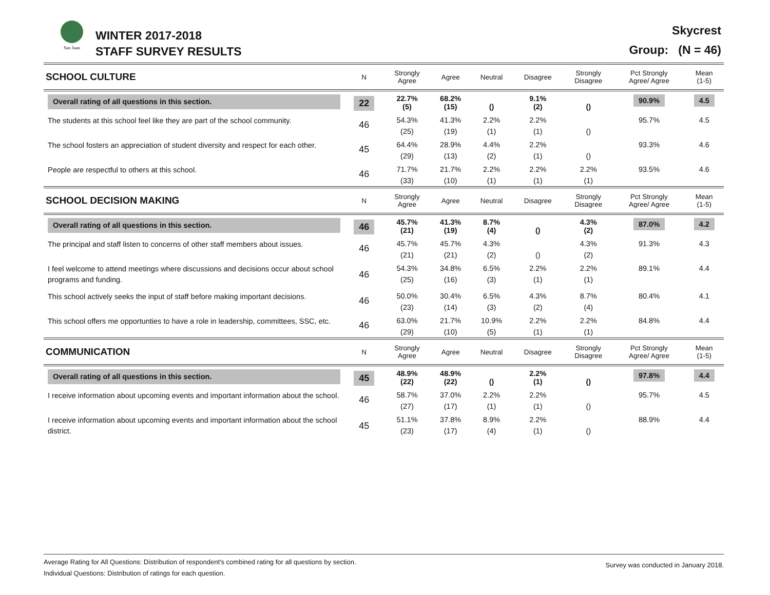San Juan WINTER 2017-2018
STAFF SURVEY RESULTS
Skycrest
Group: (N = 46)
| SCHOOL CULTURE | N | Strongly Agree | Agree | Neutral | Disagree | Strongly Disagree | Pct Strongly Agree/ Agree | Mean (1-5) |
| Overall rating of all questions in this section. | 22 | 22.7% (5) | 68.2% (15) | () | 9.1% (2) | () | 90.9% | 4.5 |
| The students at this school feel like they are part of the school community. | 46 | 54.3% (25) | 41.3% (19) | 2.2% (1) | 2.2% (1) | () | 95.7% | 4.5 |
| The school fosters an appreciation of student diversity and respect for each other. | 45 | 64.4% (29) | 28.9% (13) | 4.4% (2) | 2.2% (1) | () | 93.3% | 4.6 |
| People are respectful to others at this school. | 46 | 71.7% (33) | 21.7% (10) | 2.2% (1) | 2.2% (1) | 2.2% (1) | 93.5% | 4.6 |
| SCHOOL DECISION MAKING | N | Strongly Agree | Agree | Neutral | Disagree | Strongly Disagree | Pct Strongly Agree/ Agree | Mean (1-5) |
| Overall rating of all questions in this section. | 46 | 45.7% (21) | 41.3% (19) | 8.7% (4) | () | 4.3% (2) | 87.0% | 4.2 |
| The principal and staff listen to concerns of other staff members about issues. | 46 | 45.7% (21) | 45.7% (21) | 4.3% (2) | () | 4.3% (2) | 91.3% | 4.3 |
| I feel welcome to attend meetings where discussions and decisions occur about school programs and funding. | 46 | 54.3% (25) | 34.8% (16) | 6.5% (3) | 2.2% (1) | 2.2% (1) | 89.1% | 4.4 |
| This school actively seeks the input of staff before making important decisions. | 46 | 50.0% (23) | 30.4% (14) | 6.5% (3) | 4.3% (2) | 8.7% (4) | 80.4% | 4.1 |
| This school offers me opportunties to have a role in leadership, committees, SSC, etc. | 46 | 63.0% (29) | 21.7% (10) | 10.9% (5) | 2.2% (1) | 2.2% (1) | 84.8% | 4.4 |
| COMMUNICATION | N | Strongly Agree | Agree | Neutral | Disagree | Strongly Disagree | Pct Strongly Agree/ Agree | Mean (1-5) |
| Overall rating of all questions in this section. | 45 | 48.9% (22) | 48.9% (22) | () | 2.2% (1) | () | 97.8% | 4.4 |
| I receive information about upcoming events and important information about the school. | 46 | 58.7% (27) | 37.0% (17) | 2.2% (1) | 2.2% (1) | () | 95.7% | 4.5 |
| I receive information about upcoming events and important information about the school district. | 45 | 51.1% (23) | 37.8% (17) | 8.9% (4) | 2.2% (1) | () | 88.9% | 4.4 |
Average Rating for All Questions: Distribution of respondent's combined rating for all questions by section.
Individual Questions: Distribution of ratings for each question.
Survey was conducted in January 2018.